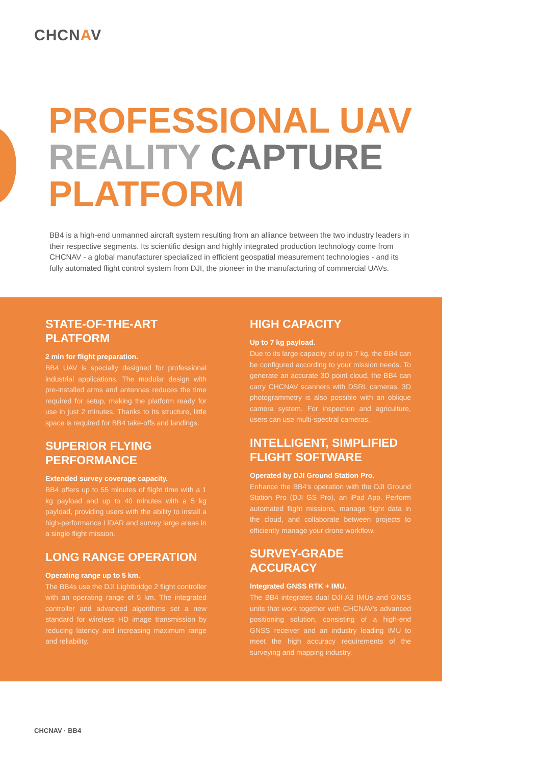CHCNAV
PROFESSIONAL UAV
REALITY CAPTURE
PLATFORM
BB4 is a high-end unmanned aircraft system resulting from an alliance between the two industry leaders in their respective segments. Its scientific design and highly integrated production technology come from CHCNAV - a global manufacturer specialized in efficient geospatial measurement technologies - and its fully automated flight control system from DJI, the pioneer in the manufacturing of commercial UAVs.
STATE-OF-THE-ART PLATFORM
2 min for flight preparation.
BB4 UAV is specially designed for professional industrial applications. The modular design with pre-installed arms and antennas reduces the time required for setup, making the platform ready for use in just 2 minutes. Thanks to its structure, little space is required for BB4 take-offs and landings.
SUPERIOR FLYING PERFORMANCE
Extended survey coverage capacity.
BB4 offers up to 55 minutes of flight time with a 1 kg payload and up to 40 minutes with a 5 kg payload, providing users with the ability to install a high-performance LiDAR and survey large areas in a single flight mission.
LONG RANGE OPERATION
Operating range up to 5 km.
The BB4s use the DJI Lightbridge 2 flight controller with an operating range of 5 km. The integrated controller and advanced algorithms set a new standard for wireless HD image transmission by reducing latency and increasing maximum range and reliability.
HIGH CAPACITY
Up to 7 kg payload.
Due to its large capacity of up to 7 kg, the BB4 can be configured according to your mission needs. To generate an accurate 3D point cloud, the BB4 can carry CHCNAV scanners with DSRL cameras. 3D photogrammetry is also possible with an oblique camera system. For inspection and agriculture, users can use multi-spectral cameras.
INTELLIGENT, SIMPLIFIED FLIGHT SOFTWARE
Operated by DJI Ground Station Pro.
Enhance the BB4's operation with the DJI Ground Station Pro (DJI GS Pro), an iPad App. Perform automated flight missions, manage flight data in the cloud, and collaborate between projects to efficiently manage your drone workflow.
SURVEY-GRADE ACCURACY
Integrated GNSS RTK + IMU.
The BB4 integrates dual DJI A3 IMUs and GNSS units that work together with CHCNAV's advanced positioning solution, consisting of a high-end GNSS receiver and an industry leading IMU to meet the high accuracy requirements of the surveying and mapping industry.
CHCNAV · BB4